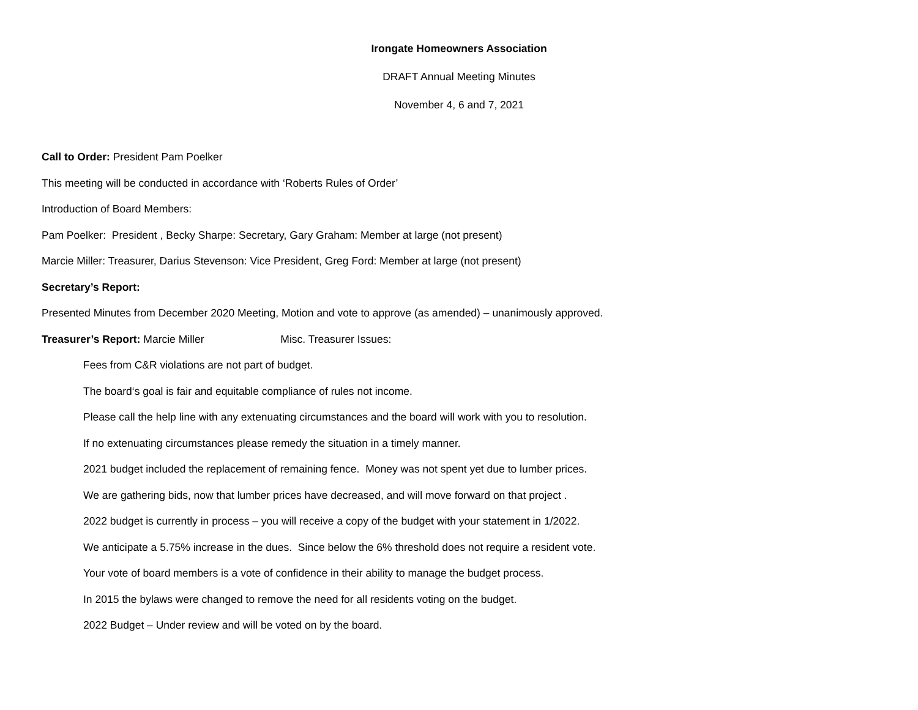Irongate Homeowners Association
DRAFT Annual Meeting Minutes
November 4, 6 and 7, 2021
Call to Order: President Pam Poelker
This meeting will be conducted in accordance with ‘Roberts Rules of Order’
Introduction of Board Members:
Pam Poelker: President , Becky Sharpe: Secretary, Gary Graham: Member at large (not present)
Marcie Miller: Treasurer, Darius Stevenson: Vice President, Greg Ford: Member at large (not present)
Secretary’s Report:
Presented Minutes from December 2020 Meeting, Motion and vote to approve (as amended) – unanimously approved.
Treasurer’s Report: Marcie Miller Misc. Treasurer Issues:
Fees from C&R violations are not part of budget.
The board‘s goal is fair and equitable compliance of rules not income.
Please call the help line with any extenuating circumstances and the board will work with you to resolution.
If no extenuating circumstances please remedy the situation in a timely manner.
2021 budget included the replacement of remaining fence. Money was not spent yet due to lumber prices.
We are gathering bids, now that lumber prices have decreased, and will move forward on that project .
2022 budget is currently in process – you will receive a copy of the budget with your statement in 1/2022.
We anticipate a 5.75% increase in the dues. Since below the 6% threshold does not require a resident vote.
Your vote of board members is a vote of confidence in their ability to manage the budget process.
In 2015 the bylaws were changed to remove the need for all residents voting on the budget.
2022 Budget – Under review and will be voted on by the board.